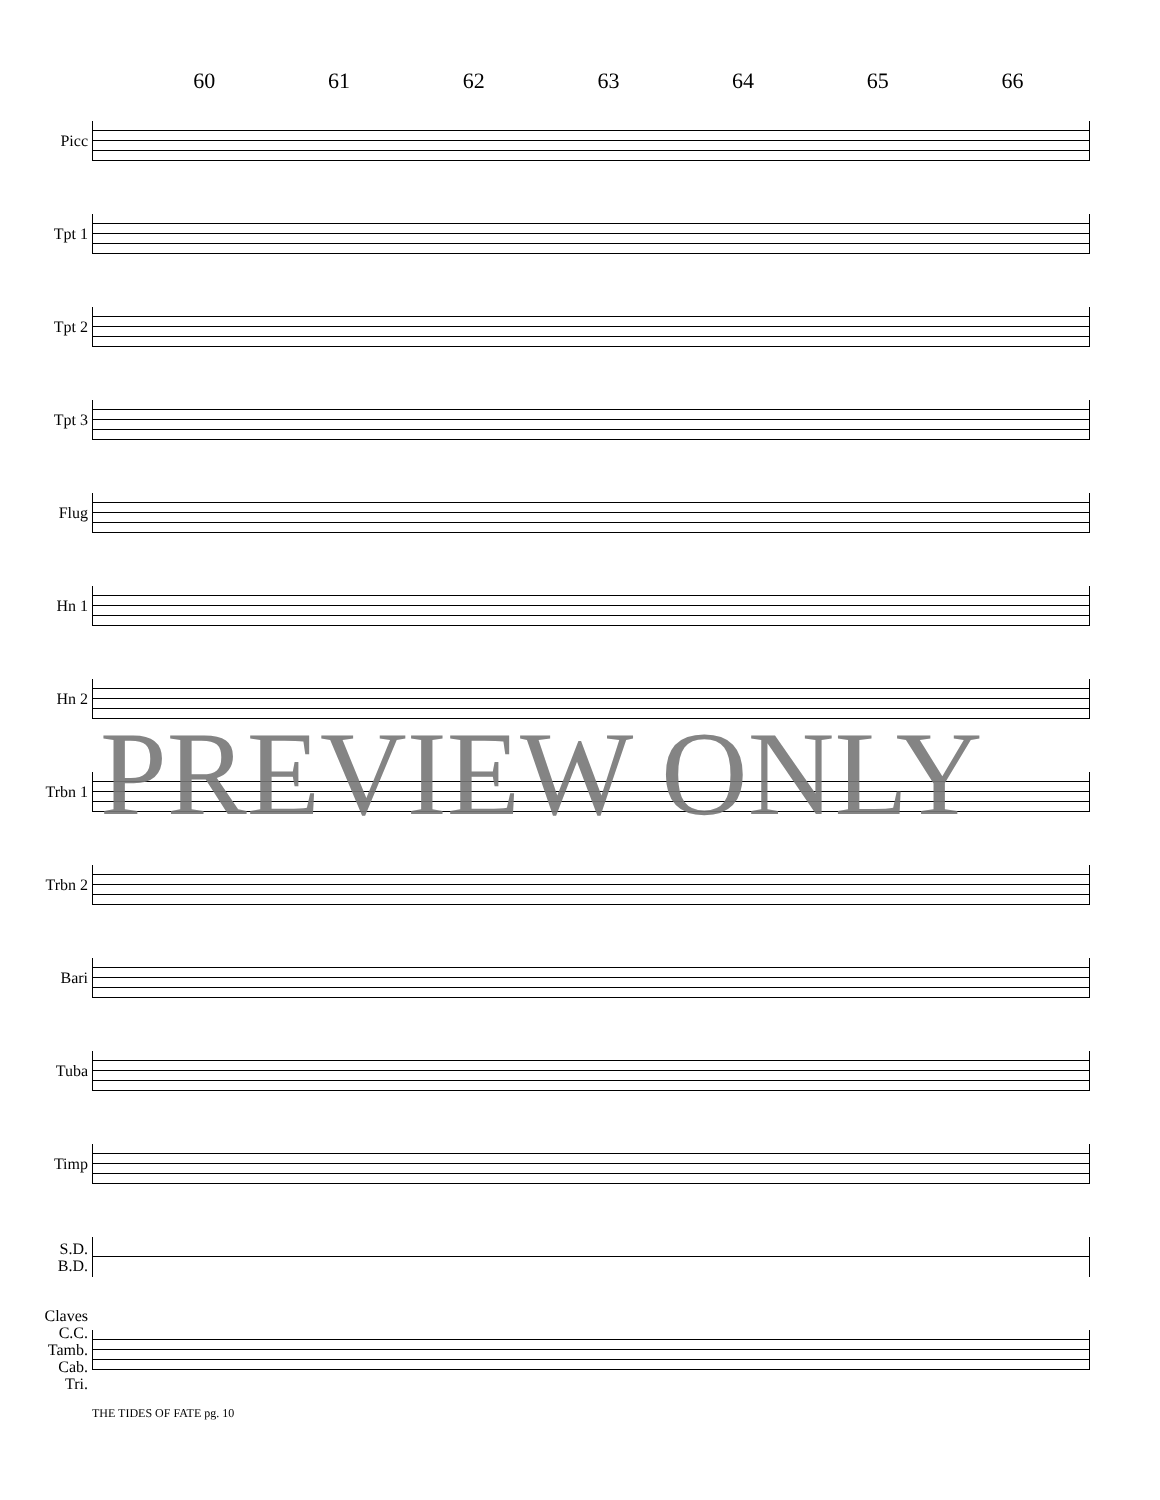60 61 62 63 64 65 66
Picc
Tpt 1
Tpt 2
Tpt 3
Flug
Hn 1
Hn 2
Trbn 1
Trbn 2
Bari
Tuba
Timp
S.D.
B.D.
Claves
C.C.
Tamb.
Cab.
Tri.
THE TIDES OF FATE pg. 10
PREVIEW ONLY